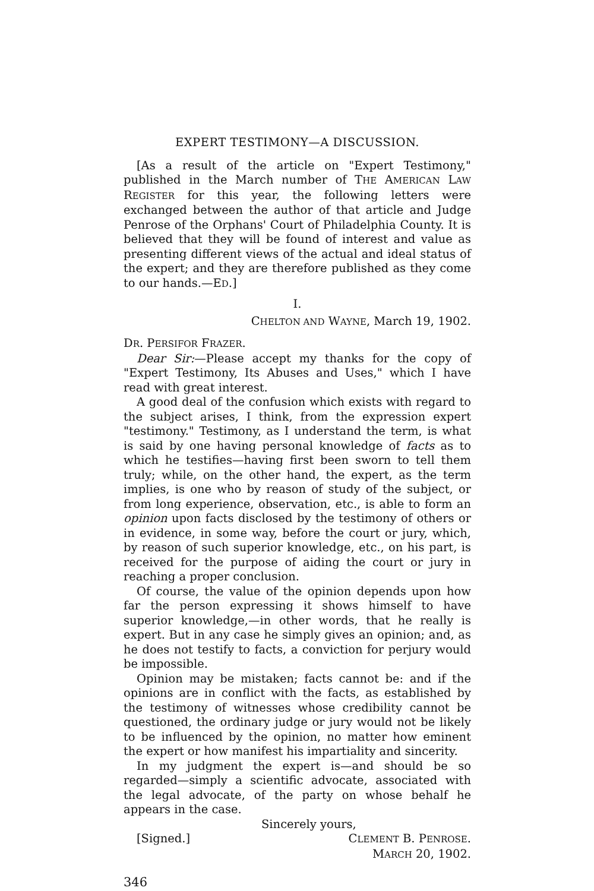EXPERT TESTIMONY—A DISCUSSION.
[As a result of the article on "Expert Testimony," published in the March number of THE AMERICAN LAW REGISTER for this year, the following letters were exchanged between the author of that article and Judge Penrose of the Orphans' Court of Philadelphia County. It is believed that they will be found of interest and value as presenting different views of the actual and ideal status of the expert; and they are therefore published as they come to our hands.—ED.]
I.
CHELTON AND WAYNE, March 19, 1902.
DR. PERSIFOR FRAZER.
Dear Sir:—Please accept my thanks for the copy of "Expert Testimony, Its Abuses and Uses," which I have read with great interest.
A good deal of the confusion which exists with regard to the subject arises, I think, from the expression expert "testimony." Testimony, as I understand the term, is what is said by one having personal knowledge of facts as to which he testifies—having first been sworn to tell them truly; while, on the other hand, the expert, as the term implies, is one who by reason of study of the subject, or from long experience, observation, etc., is able to form an opinion upon facts disclosed by the testimony of others or in evidence, in some way, before the court or jury, which, by reason of such superior knowledge, etc., on his part, is received for the purpose of aiding the court or jury in reaching a proper conclusion.
Of course, the value of the opinion depends upon how far the person expressing it shows himself to have superior knowledge,—in other words, that he really is expert. But in any case he simply gives an opinion; and, as he does not testify to facts, a conviction for perjury would be impossible.
Opinion may be mistaken; facts cannot be: and if the opinions are in conflict with the facts, as established by the testimony of witnesses whose credibility cannot be questioned, the ordinary judge or jury would not be likely to be influenced by the opinion, no matter how eminent the expert or how manifest his impartiality and sincerity.
In my judgment the expert is—and should be so regarded—simply a scientific advocate, associated with the legal advocate, of the party on whose behalf he appears in the case.
Sincerely yours,
[Signed.] CLEMENT B. PENROSE.
MARCH 20, 1902.
346